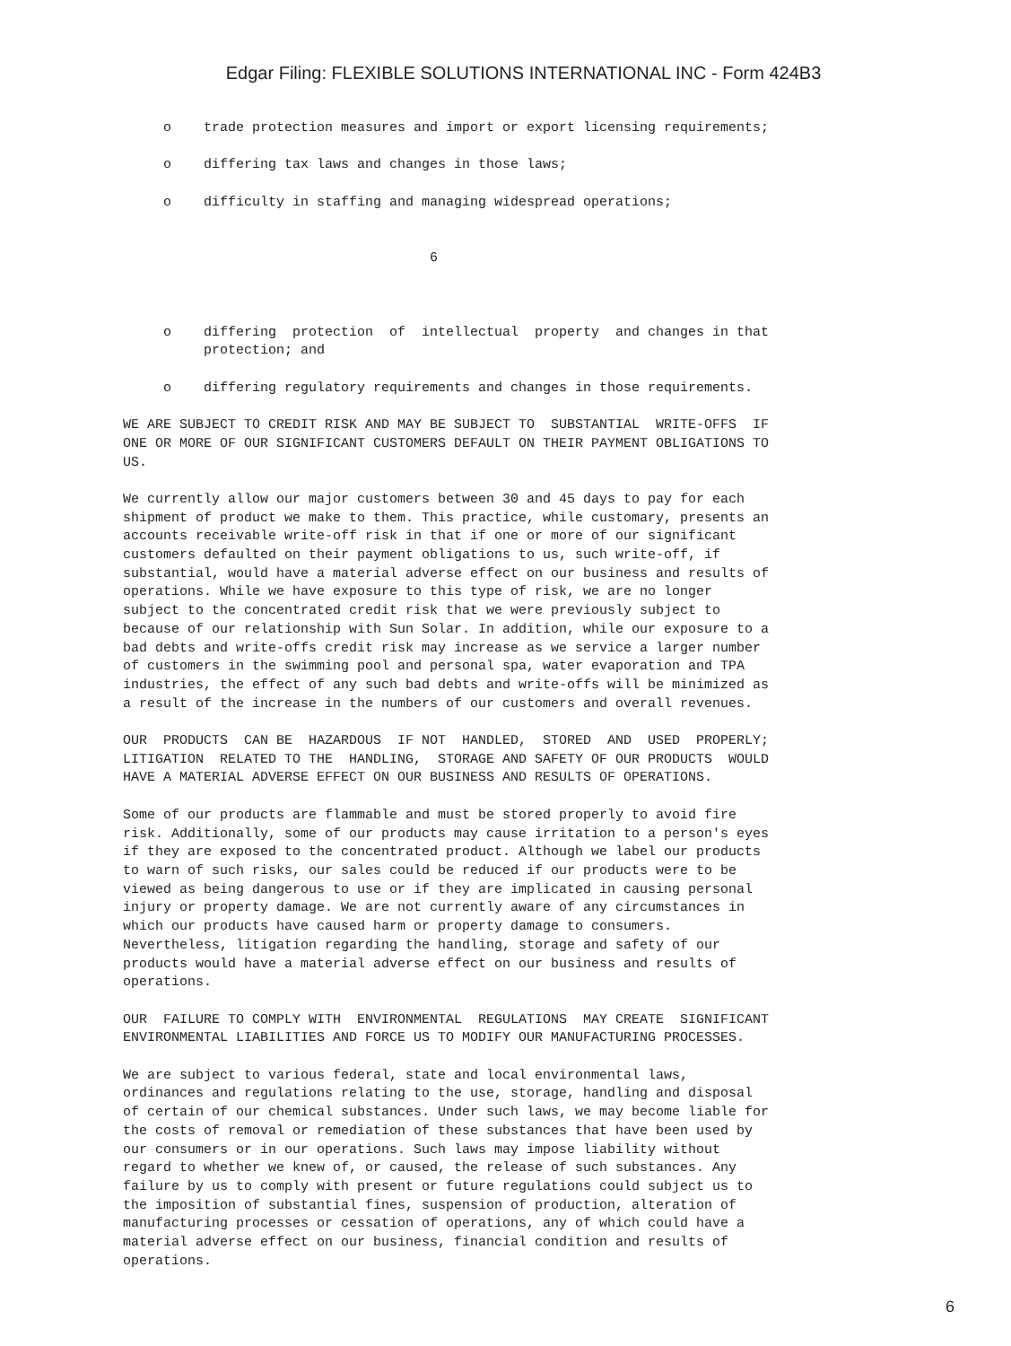Edgar Filing: FLEXIBLE SOLUTIONS INTERNATIONAL INC - Form 424B3
     o    trade protection measures and import or export licensing requirements;
     o    differing tax laws and changes in those laws;
     o    difficulty in staffing and managing widespread operations;
                                      6
     o    differing  protection  of  intellectual  property  and changes in that
          protection; and
     o    differing regulatory requirements and changes in those requirements.
WE ARE SUBJECT TO CREDIT RISK AND MAY BE SUBJECT TO  SUBSTANTIAL  WRITE-OFFS  IF
ONE OR MORE OF OUR SIGNIFICANT CUSTOMERS DEFAULT ON THEIR PAYMENT OBLIGATIONS TO
US.
We currently allow our major customers between 30 and 45 days to pay for each
shipment of product we make to them. This practice, while customary, presents an
accounts receivable write-off risk in that if one or more of our significant
customers defaulted on their payment obligations to us, such write-off, if
substantial, would have a material adverse effect on our business and results of
operations. While we have exposure to this type of risk, we are no longer
subject to the concentrated credit risk that we were previously subject to
because of our relationship with Sun Solar. In addition, while our exposure to a
bad debts and write-offs credit risk may increase as we service a larger number
of customers in the swimming pool and personal spa, water evaporation and TPA
industries, the effect of any such bad debts and write-offs will be minimized as
a result of the increase in the numbers of our customers and overall revenues.
OUR  PRODUCTS  CAN BE  HAZARDOUS  IF NOT  HANDLED,  STORED  AND  USED  PROPERLY;
LITIGATION  RELATED TO THE  HANDLING,  STORAGE AND SAFETY OF OUR PRODUCTS  WOULD
HAVE A MATERIAL ADVERSE EFFECT ON OUR BUSINESS AND RESULTS OF OPERATIONS.
Some of our products are flammable and must be stored properly to avoid fire
risk. Additionally, some of our products may cause irritation to a person's eyes
if they are exposed to the concentrated product. Although we label our products
to warn of such risks, our sales could be reduced if our products were to be
viewed as being dangerous to use or if they are implicated in causing personal
injury or property damage. We are not currently aware of any circumstances in
which our products have caused harm or property damage to consumers.
Nevertheless, litigation regarding the handling, storage and safety of our
products would have a material adverse effect on our business and results of
operations.
OUR  FAILURE TO COMPLY WITH  ENVIRONMENTAL  REGULATIONS  MAY CREATE  SIGNIFICANT
ENVIRONMENTAL LIABILITIES AND FORCE US TO MODIFY OUR MANUFACTURING PROCESSES.
We are subject to various federal, state and local environmental laws,
ordinances and regulations relating to the use, storage, handling and disposal
of certain of our chemical substances. Under such laws, we may become liable for
the costs of removal or remediation of these substances that have been used by
our consumers or in our operations. Such laws may impose liability without
regard to whether we knew of, or caused, the release of such substances. Any
failure by us to comply with present or future regulations could subject us to
the imposition of substantial fines, suspension of production, alteration of
manufacturing processes or cessation of operations, any of which could have a
material adverse effect on our business, financial condition and results of
operations.
6